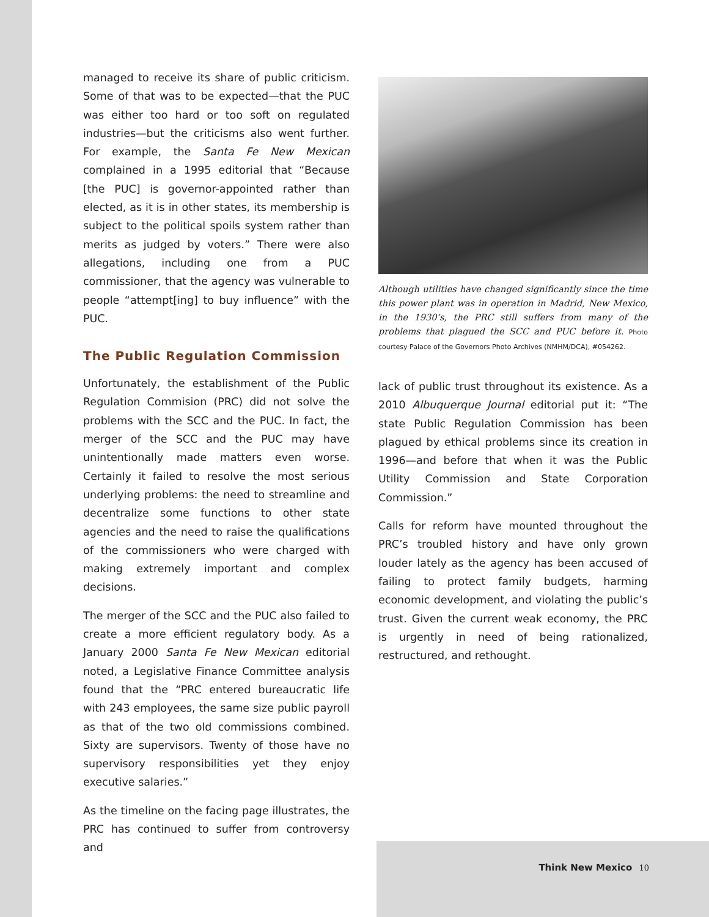managed to receive its share of public criticism. Some of that was to be expected—that the PUC was either too hard or too soft on regulated industries—but the criticisms also went further. For example, the Santa Fe New Mexican complained in a 1995 editorial that “Because [the PUC] is governor-appointed rather than elected, as it is in other states, its membership is subject to the political spoils system rather than merits as judged by voters.” There were also allegations, including one from a PUC commissioner, that the agency was vulnerable to people “attempt[ing] to buy influence” with the PUC.
The Public Regulation Commission
Unfortunately, the establishment of the Public Regulation Commision (PRC) did not solve the problems with the SCC and the PUC. In fact, the merger of the SCC and the PUC may have unintentionally made matters even worse. Certainly it failed to resolve the most serious underlying problems: the need to streamline and decentralize some functions to other state agencies and the need to raise the qualifications of the commissioners who were charged with making extremely important and complex decisions.
The merger of the SCC and the PUC also failed to create a more efficient regulatory body. As a January 2000 Santa Fe New Mexican editorial noted, a Legislative Finance Committee analysis found that the “PRC entered bureaucratic life with 243 employees, the same size public payroll as that of the two old commissions combined. Sixty are supervisors. Twenty of those have no supervisory responsibilities yet they enjoy executive salaries.”
As the timeline on the facing page illustrates, the PRC has continued to suffer from controversy and
Although utilities have changed significantly since the time this power plant was in operation in Madrid, New Mexico, in the 1930’s, the PRC still suffers from many of the problems that plagued the SCC and PUC before it. Photo courtesy Palace of the Governors Photo Archives (NMHM/DCA), #054262.
lack of public trust throughout its existence. As a 2010 Albuquerque Journal editorial put it: “The state Public Regulation Commission has been plagued by ethical problems since its creation in 1996—and before that when it was the Public Utility Commission and State Corporation Commission.”
Calls for reform have mounted throughout the PRC’s troubled history and have only grown louder lately as the agency has been accused of failing to protect family budgets, harming economic development, and violating the public’s trust. Given the current weak economy, the PRC is urgently in need of being rationalized, restructured, and rethought.
Think New Mexico 10